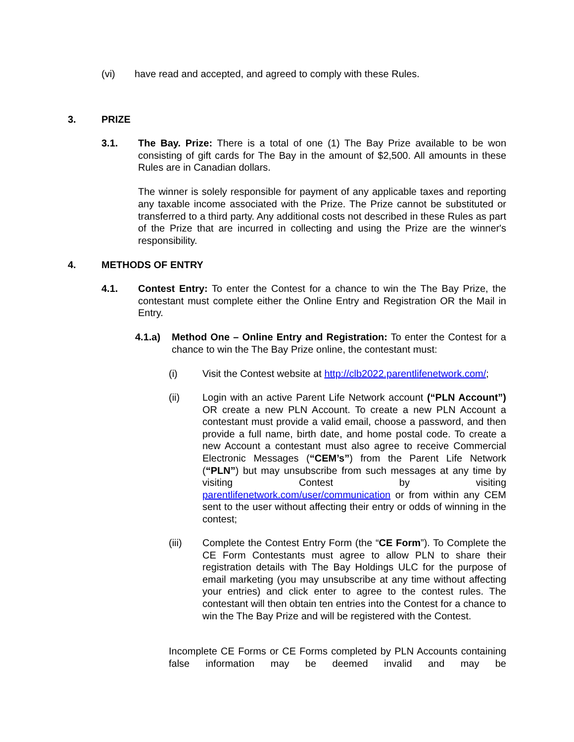(vi) have read and accepted, and agreed to comply with these Rules.
3. PRIZE
3.1. The Bay. Prize: There is a total of one (1) The Bay Prize available to be won consisting of gift cards for The Bay in the amount of $2,500. All amounts in these Rules are in Canadian dollars.
The winner is solely responsible for payment of any applicable taxes and reporting any taxable income associated with the Prize. The Prize cannot be substituted or transferred to a third party. Any additional costs not described in these Rules as part of the Prize that are incurred in collecting and using the Prize are the winner's responsibility.
4. METHODS OF ENTRY
4.1. Contest Entry: To enter the Contest for a chance to win the The Bay Prize, the contestant must complete either the Online Entry and Registration OR the Mail in Entry.
4.1.a) Method One – Online Entry and Registration: To enter the Contest for a chance to win the The Bay Prize online, the contestant must:
(i) Visit the Contest website at http://clb2022.parentlifenetwork.com/;
(ii) Login with an active Parent Life Network account (“PLN Account”) OR create a new PLN Account. To create a new PLN Account a contestant must provide a valid email, choose a password, and then provide a full name, birth date, and home postal code. To create a new Account a contestant must also agree to receive Commercial Electronic Messages (“CEM’s”) from the Parent Life Network (“PLN”) but may unsubscribe from such messages at any time by visiting Contest by visiting parentlifenetwork.com/user/communication or from within any CEM sent to the user without affecting their entry or odds of winning in the contest;
(iii) Complete the Contest Entry Form (the “CE Form”). To Complete the CE Form Contestants must agree to allow PLN to share their registration details with The Bay Holdings ULC for the purpose of email marketing (you may unsubscribe at any time without affecting your entries) and click enter to agree to the contest rules. The contestant will then obtain ten entries into the Contest for a chance to win the The Bay Prize and will be registered with the Contest.
Incomplete CE Forms or CE Forms completed by PLN Accounts containing false information may be deemed invalid and may be